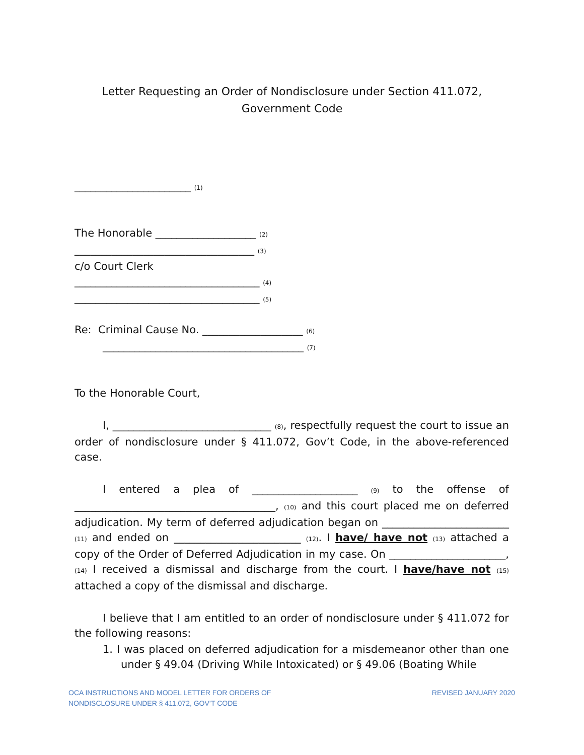Letter Requesting an Order of Nondisclosure under Section 411.072,
Government Code
______________________ (1)
The Honorable ___________________ (2)
__________________________________ (3)
c/o Court Clerk
___________________________________ (4)
___________________________________ (5)
Re: Criminal Cause No. ___________________ (6)
______________________________________ (7)
To the Honorable Court,
I, ______________________________ (8), respectfully request the court to issue an order of nondisclosure under § 411.072, Gov’t Code, in the above-referenced case.
I entered a plea of ____________________ (9) to the offense of ______________________________________, (10) and this court placed me on deferred adjudication. My term of deferred adjudication began on ________________________ (11) and ended on ________________________ (12). I have/ have not (13) attached a copy of the Order of Deferred Adjudication in my case. On ______________________, (14) I received a dismissal and discharge from the court. I have/have not (15) attached a copy of the dismissal and discharge.
I believe that I am entitled to an order of nondisclosure under § 411.072 for the following reasons:
1. I was placed on deferred adjudication for a misdemeanor other than one under § 49.04 (Driving While Intoxicated) or § 49.06 (Boating While
OCA INSTRUCTIONS AND MODEL LETTER FOR ORDERS OF
NONDISCLOSURE UNDER § 411.072, GOV’T CODE
REVISED JANUARY 2020